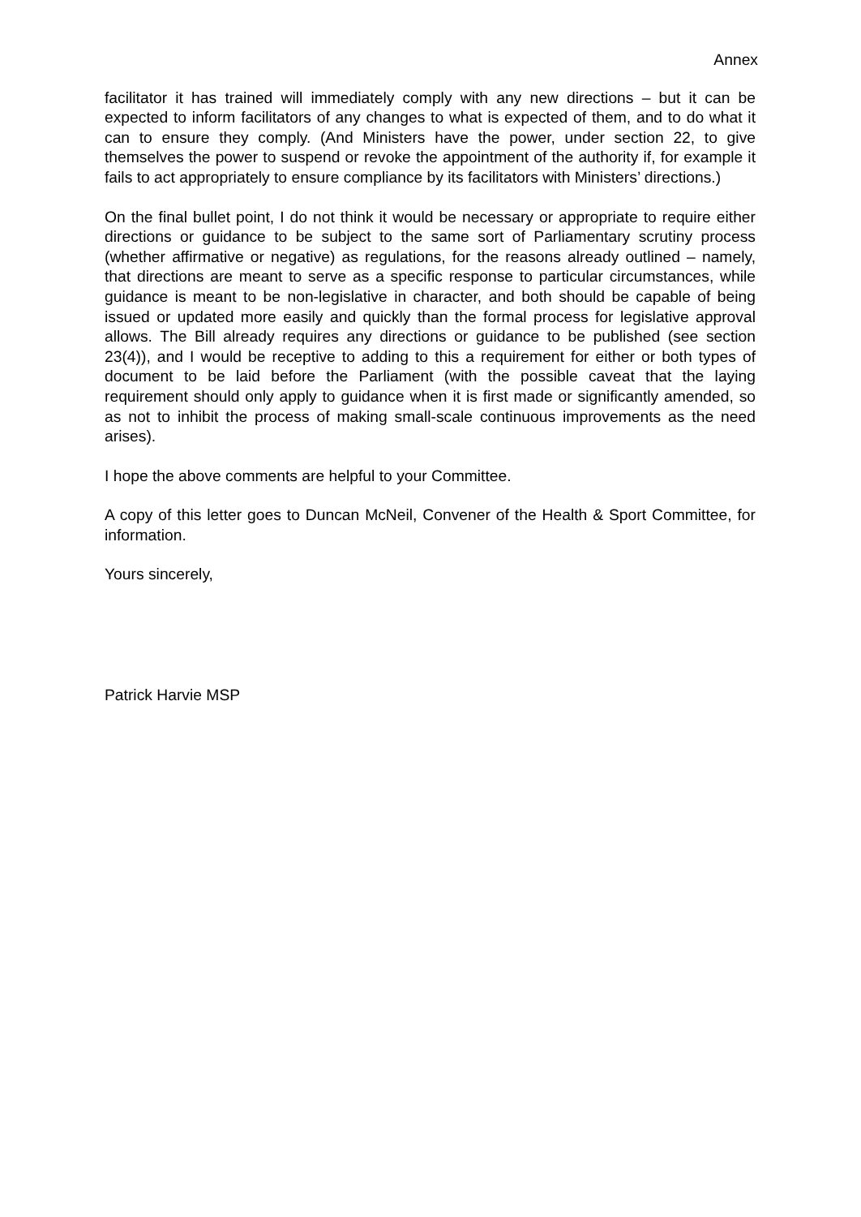Annex
facilitator it has trained will immediately comply with any new directions – but it can be expected to inform facilitators of any changes to what is expected of them, and to do what it can to ensure they comply. (And Ministers have the power, under section 22, to give themselves the power to suspend or revoke the appointment of the authority if, for example it fails to act appropriately to ensure compliance by its facilitators with Ministers’ directions.)
On the final bullet point, I do not think it would be necessary or appropriate to require either directions or guidance to be subject to the same sort of Parliamentary scrutiny process (whether affirmative or negative) as regulations, for the reasons already outlined – namely, that directions are meant to serve as a specific response to particular circumstances, while guidance is meant to be non-legislative in character, and both should be capable of being issued or updated more easily and quickly than the formal process for legislative approval allows. The Bill already requires any directions or guidance to be published (see section 23(4)), and I would be receptive to adding to this a requirement for either or both types of document to be laid before the Parliament (with the possible caveat that the laying requirement should only apply to guidance when it is first made or significantly amended, so as not to inhibit the process of making small-scale continuous improvements as the need arises).
I hope the above comments are helpful to your Committee.
A copy of this letter goes to Duncan McNeil, Convener of the Health & Sport Committee, for information.
Yours sincerely,
Patrick Harvie MSP